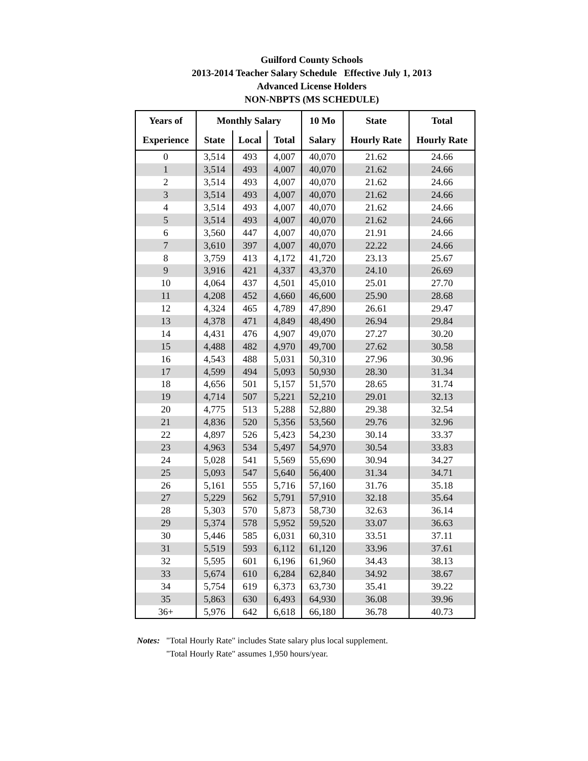Guilford County Schools
2013-2014 Teacher Salary Schedule Effective July 1, 2013
Advanced License Holders
NON-NBPTS (MS SCHEDULE)
| Years of | Monthly Salary | | | 10 Mo | State | Total |
| --- | --- | --- | --- | --- | --- | --- |
| Experience | State | Local | Total | Salary | Hourly Rate | Hourly Rate |
| 0 | 3,514 | 493 | 4,007 | 40,070 | 21.62 | 24.66 |
| 1 | 3,514 | 493 | 4,007 | 40,070 | 21.62 | 24.66 |
| 2 | 3,514 | 493 | 4,007 | 40,070 | 21.62 | 24.66 |
| 3 | 3,514 | 493 | 4,007 | 40,070 | 21.62 | 24.66 |
| 4 | 3,514 | 493 | 4,007 | 40,070 | 21.62 | 24.66 |
| 5 | 3,514 | 493 | 4,007 | 40,070 | 21.62 | 24.66 |
| 6 | 3,560 | 447 | 4,007 | 40,070 | 21.91 | 24.66 |
| 7 | 3,610 | 397 | 4,007 | 40,070 | 22.22 | 24.66 |
| 8 | 3,759 | 413 | 4,172 | 41,720 | 23.13 | 25.67 |
| 9 | 3,916 | 421 | 4,337 | 43,370 | 24.10 | 26.69 |
| 10 | 4,064 | 437 | 4,501 | 45,010 | 25.01 | 27.70 |
| 11 | 4,208 | 452 | 4,660 | 46,600 | 25.90 | 28.68 |
| 12 | 4,324 | 465 | 4,789 | 47,890 | 26.61 | 29.47 |
| 13 | 4,378 | 471 | 4,849 | 48,490 | 26.94 | 29.84 |
| 14 | 4,431 | 476 | 4,907 | 49,070 | 27.27 | 30.20 |
| 15 | 4,488 | 482 | 4,970 | 49,700 | 27.62 | 30.58 |
| 16 | 4,543 | 488 | 5,031 | 50,310 | 27.96 | 30.96 |
| 17 | 4,599 | 494 | 5,093 | 50,930 | 28.30 | 31.34 |
| 18 | 4,656 | 501 | 5,157 | 51,570 | 28.65 | 31.74 |
| 19 | 4,714 | 507 | 5,221 | 52,210 | 29.01 | 32.13 |
| 20 | 4,775 | 513 | 5,288 | 52,880 | 29.38 | 32.54 |
| 21 | 4,836 | 520 | 5,356 | 53,560 | 29.76 | 32.96 |
| 22 | 4,897 | 526 | 5,423 | 54,230 | 30.14 | 33.37 |
| 23 | 4,963 | 534 | 5,497 | 54,970 | 30.54 | 33.83 |
| 24 | 5,028 | 541 | 5,569 | 55,690 | 30.94 | 34.27 |
| 25 | 5,093 | 547 | 5,640 | 56,400 | 31.34 | 34.71 |
| 26 | 5,161 | 555 | 5,716 | 57,160 | 31.76 | 35.18 |
| 27 | 5,229 | 562 | 5,791 | 57,910 | 32.18 | 35.64 |
| 28 | 5,303 | 570 | 5,873 | 58,730 | 32.63 | 36.14 |
| 29 | 5,374 | 578 | 5,952 | 59,520 | 33.07 | 36.63 |
| 30 | 5,446 | 585 | 6,031 | 60,310 | 33.51 | 37.11 |
| 31 | 5,519 | 593 | 6,112 | 61,120 | 33.96 | 37.61 |
| 32 | 5,595 | 601 | 6,196 | 61,960 | 34.43 | 38.13 |
| 33 | 5,674 | 610 | 6,284 | 62,840 | 34.92 | 38.67 |
| 34 | 5,754 | 619 | 6,373 | 63,730 | 35.41 | 39.22 |
| 35 | 5,863 | 630 | 6,493 | 64,930 | 36.08 | 39.96 |
| 36+ | 5,976 | 642 | 6,618 | 66,180 | 36.78 | 40.73 |
Notes: "Total Hourly Rate" includes State salary plus local supplement.
"Total Hourly Rate" assumes 1,950 hours/year.